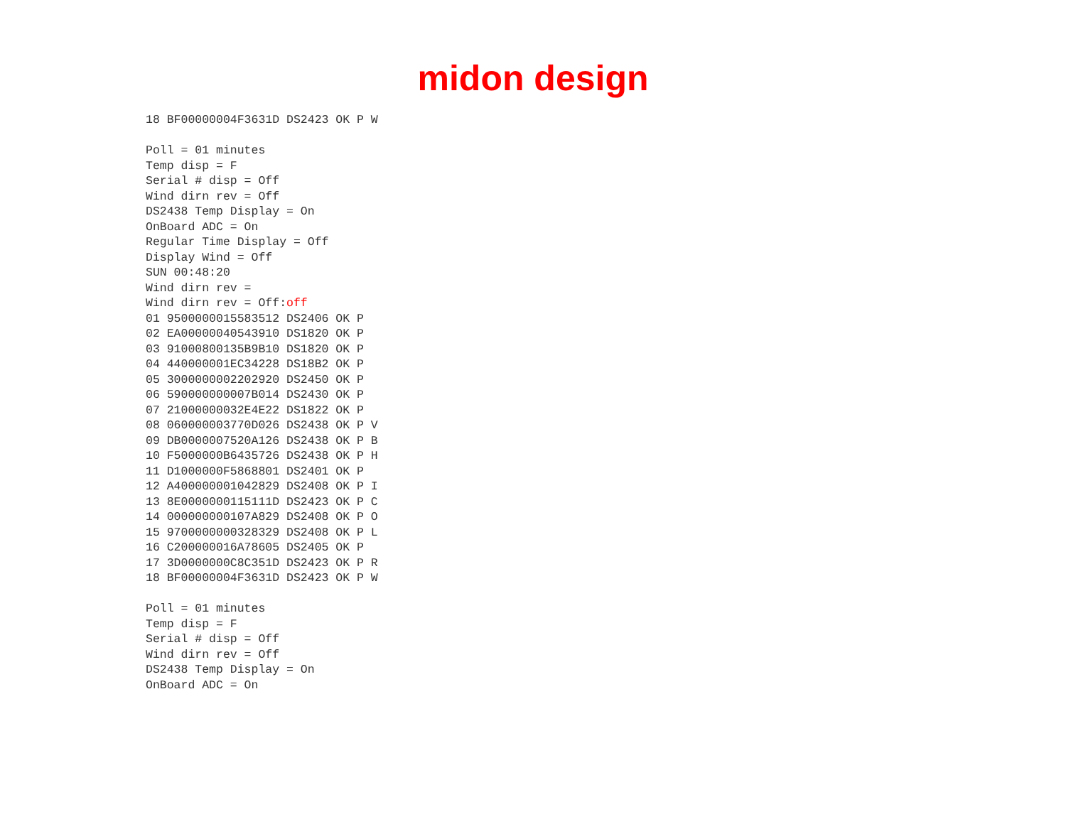midon design
18 BF00000004F3631D DS2423 OK P W

Poll = 01 minutes
Temp disp = F
Serial # disp = Off
Wind dirn rev = Off
DS2438 Temp Display = On
OnBoard ADC = On
Regular Time Display = Off
Display Wind = Off
SUN 00:48:20
Wind dirn rev =
Wind dirn rev = Off:off
01 9500000015583512 DS2406 OK P
02 EA00000040543910 DS1820 OK P
03 91000800135B9B10 DS1820 OK P
04 440000001EC34228 DS18B2 OK P
05 3000000002202920 DS2450 OK P
06 590000000007B014 DS2430 OK P
07 21000000032E4E22 DS1822 OK P
08 060000003770D026 DS2438 OK P V
09 DB0000007520A126 DS2438 OK P B
10 F5000000B6435726 DS2438 OK P H
11 D1000000F5868801 DS2401 OK P
12 A400000001042829 DS2408 OK P I
13 8E0000000115111D DS2423 OK P C
14 000000000107A829 DS2408 OK P O
15 9700000000328329 DS2408 OK P L
16 C200000016A78605 DS2405 OK P
17 3D0000000C8C351D DS2423 OK P R
18 BF00000004F3631D DS2423 OK P W

Poll = 01 minutes
Temp disp = F
Serial # disp = Off
Wind dirn rev = Off
DS2438 Temp Display = On
OnBoard ADC = On